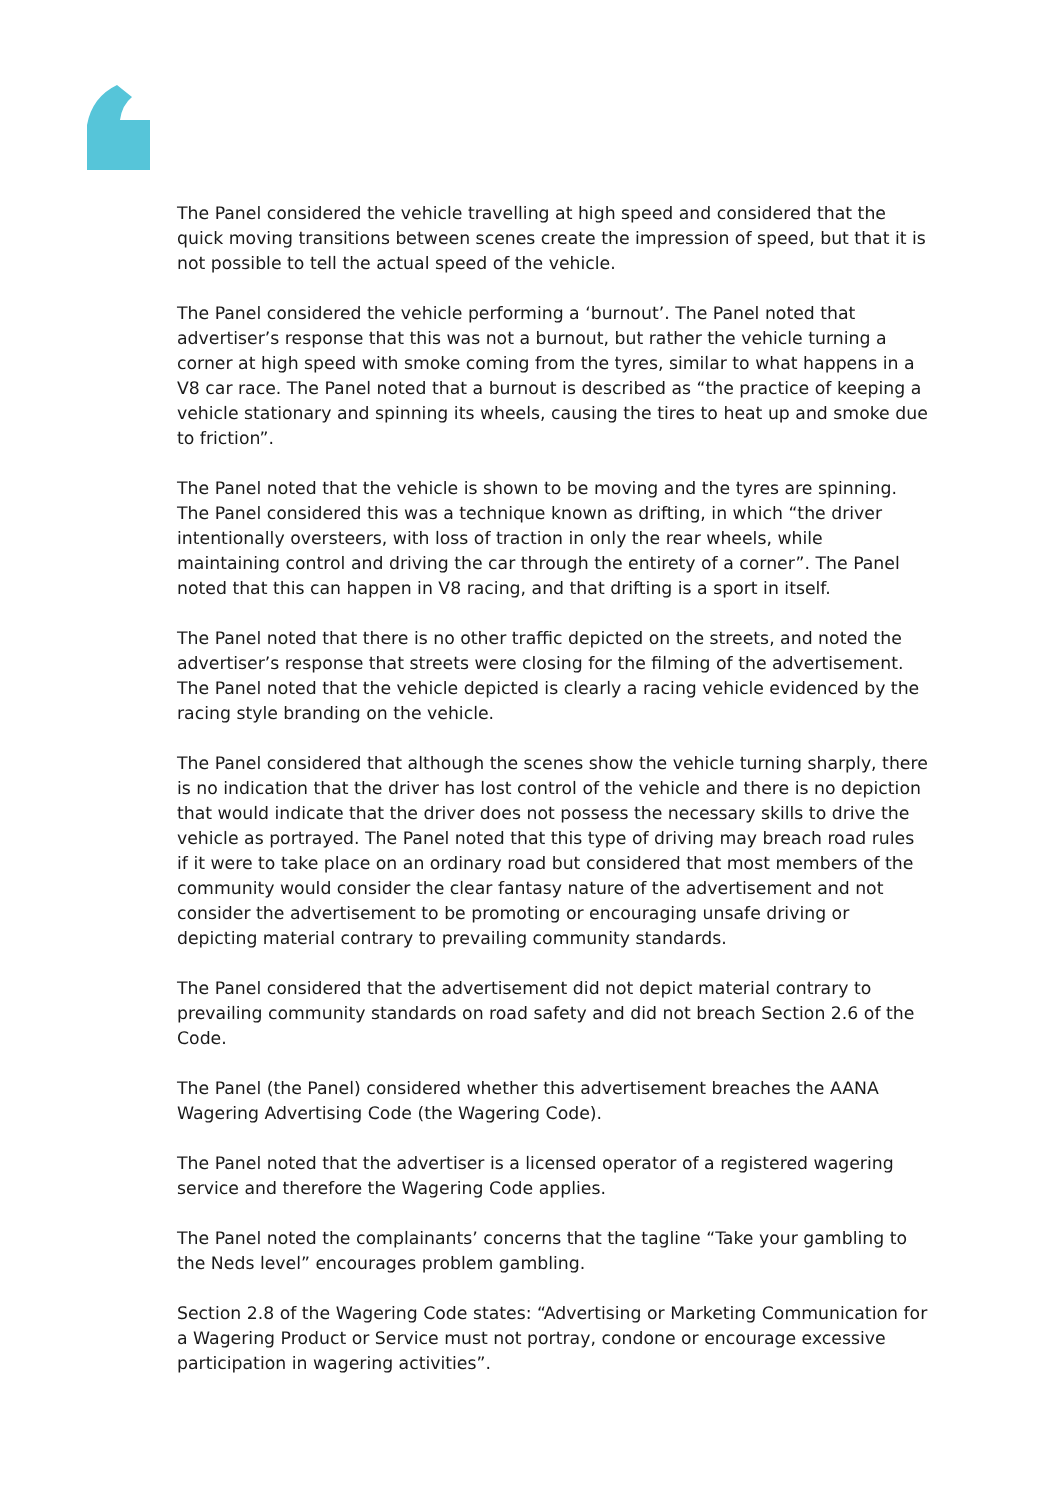The Panel considered the vehicle travelling at high speed and considered that the quick moving transitions between scenes create the impression of speed, but that it is not possible to tell the actual speed of the vehicle.
The Panel considered the vehicle performing a ‘burnout’. The Panel noted that advertiser’s response that this was not a burnout, but rather the vehicle turning a corner at high speed with smoke coming from the tyres, similar to what happens in a V8 car race. The Panel noted that a burnout is described as “the practice of keeping a vehicle stationary and spinning its wheels, causing the tires to heat up and smoke due to friction”.
The Panel noted that the vehicle is shown to be moving and the tyres are spinning. The Panel considered this was a technique known as drifting, in which “the driver intentionally oversteers, with loss of traction in only the rear wheels, while maintaining control and driving the car through the entirety of a corner”. The Panel noted that this can happen in V8 racing, and that drifting is a sport in itself.
The Panel noted that there is no other traffic depicted on the streets, and noted the advertiser’s response that streets were closing for the filming of the advertisement. The Panel noted that the vehicle depicted is clearly a racing vehicle evidenced by the racing style branding on the vehicle.
The Panel considered that although the scenes show the vehicle turning sharply, there is no indication that the driver has lost control of the vehicle and there is no depiction that would indicate that the driver does not possess the necessary skills to drive the vehicle as portrayed. The Panel noted that this type of driving may breach road rules if it were to take place on an ordinary road but considered that most members of the community would consider the clear fantasy nature of the advertisement and not consider the advertisement to be promoting or encouraging unsafe driving or depicting material contrary to prevailing community standards.
The Panel considered that the advertisement did not depict material contrary to prevailing community standards on road safety and did not breach Section 2.6 of the Code.
The Panel (the Panel) considered whether this advertisement breaches the AANA Wagering Advertising Code (the Wagering Code).
The Panel noted that the advertiser is a licensed operator of a registered wagering service and therefore the Wagering Code applies.
The Panel noted the complainants’ concerns that the tagline “Take your gambling to the Neds level” encourages problem gambling.
Section 2.8 of the Wagering Code states: “Advertising or Marketing Communication for a Wagering Product or Service must not portray, condone or encourage excessive participation in wagering activities”.